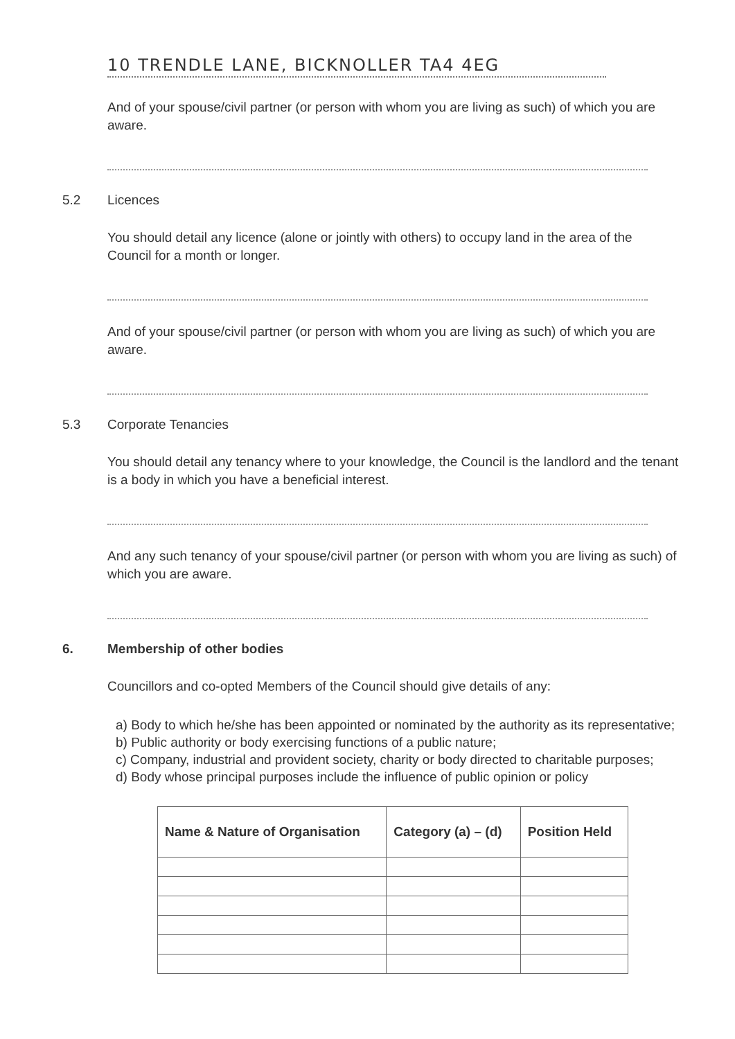10 TRENDLE LANE, BICKNOLLER TA4 4EG
And of your spouse/civil partner (or person with whom you are living as such) of which you are aware.
5.2 Licences
You should detail any licence (alone or jointly with others) to occupy land in the area of the Council for a month or longer.
And of your spouse/civil partner (or person with whom you are living as such) of which you are aware.
5.3 Corporate Tenancies
You should detail any tenancy where to your knowledge, the Council is the landlord and the tenant is a body in which you have a beneficial interest.
And any such tenancy of your spouse/civil partner (or person with whom you are living as such) of which you are aware.
6. Membership of other bodies
Councillors and co-opted Members of the Council should give details of any:
a) Body to which he/she has been appointed or nominated by the authority as its representative;
b) Public authority or body exercising functions of a public nature;
c) Company, industrial and provident society, charity or body directed to charitable purposes;
d) Body whose principal purposes include the influence of public opinion or policy
| Name & Nature of Organisation | Category (a) – (d) | Position Held |
| --- | --- | --- |